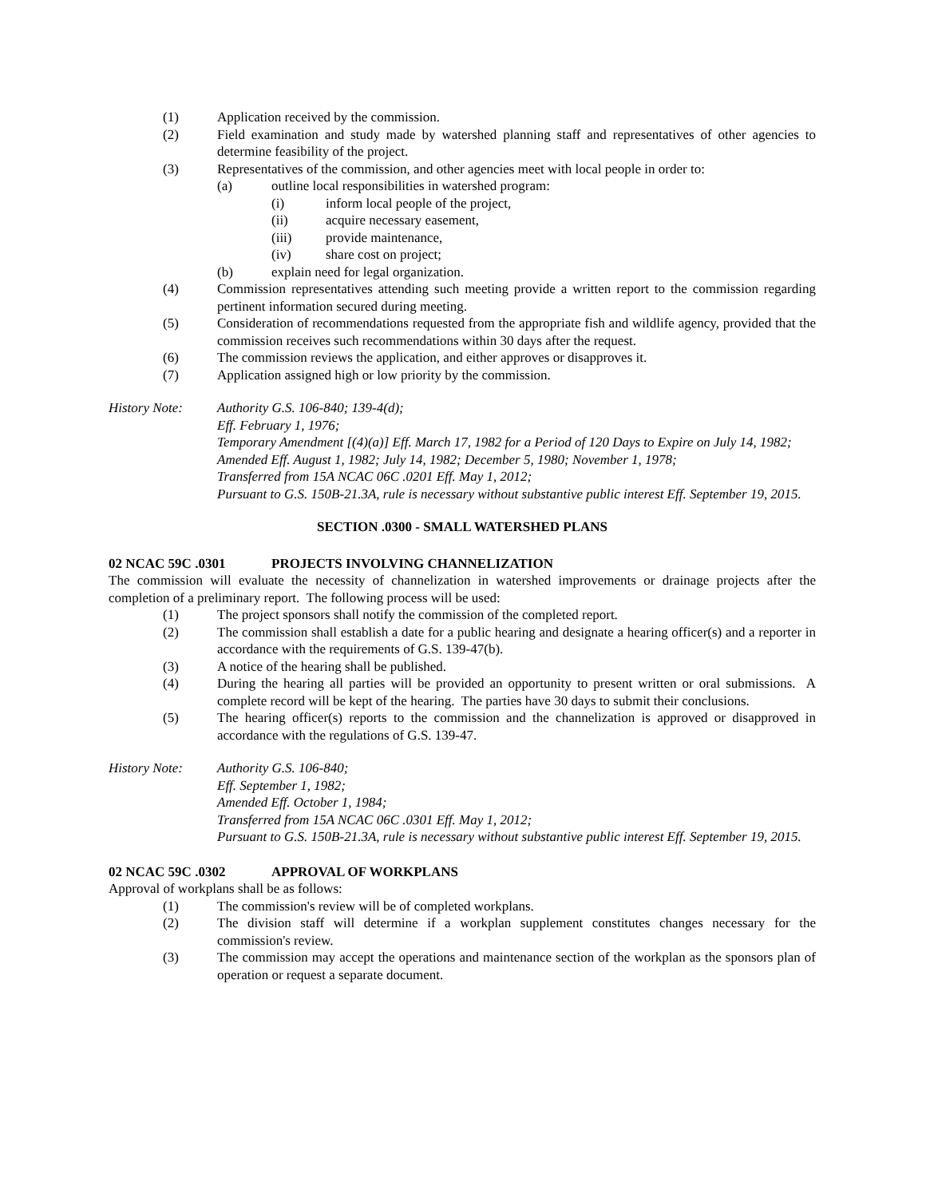(1) Application received by the commission.
(2) Field examination and study made by watershed planning staff and representatives of other agencies to determine feasibility of the project.
(3) Representatives of the commission, and other agencies meet with local people in order to:
(a) outline local responsibilities in watershed program:
(i) inform local people of the project,
(ii) acquire necessary easement,
(iii) provide maintenance,
(iv) share cost on project;
(b) explain need for legal organization.
(4) Commission representatives attending such meeting provide a written report to the commission regarding pertinent information secured during meeting.
(5) Consideration of recommendations requested from the appropriate fish and wildlife agency, provided that the commission receives such recommendations within 30 days after the request.
(6) The commission reviews the application, and either approves or disapproves it.
(7) Application assigned high or low priority by the commission.
History Note: Authority G.S. 106-840; 139-4(d);
Eff. February 1, 1976;
Temporary Amendment [(4)(a)] Eff. March 17, 1982 for a Period of 120 Days to Expire on July 14, 1982;
Amended Eff. August 1, 1982; July 14, 1982; December 5, 1980; November 1, 1978;
Transferred from 15A NCAC 06C .0201 Eff. May 1, 2012;
Pursuant to G.S. 150B-21.3A, rule is necessary without substantive public interest Eff. September 19, 2015.
SECTION .0300 - SMALL WATERSHED PLANS
02 NCAC 59C .0301 PROJECTS INVOLVING CHANNELIZATION
The commission will evaluate the necessity of channelization in watershed improvements or drainage projects after the completion of a preliminary report. The following process will be used:
(1) The project sponsors shall notify the commission of the completed report.
(2) The commission shall establish a date for a public hearing and designate a hearing officer(s) and a reporter in accordance with the requirements of G.S. 139-47(b).
(3) A notice of the hearing shall be published.
(4) During the hearing all parties will be provided an opportunity to present written or oral submissions. A complete record will be kept of the hearing. The parties have 30 days to submit their conclusions.
(5) The hearing officer(s) reports to the commission and the channelization is approved or disapproved in accordance with the regulations of G.S. 139-47.
History Note: Authority G.S. 106-840;
Eff. September 1, 1982;
Amended Eff. October 1, 1984;
Transferred from 15A NCAC 06C .0301 Eff. May 1, 2012;
Pursuant to G.S. 150B-21.3A, rule is necessary without substantive public interest Eff. September 19, 2015.
02 NCAC 59C .0302 APPROVAL OF WORKPLANS
Approval of workplans shall be as follows:
(1) The commission's review will be of completed workplans.
(2) The division staff will determine if a workplan supplement constitutes changes necessary for the commission's review.
(3) The commission may accept the operations and maintenance section of the workplan as the sponsors plan of operation or request a separate document.